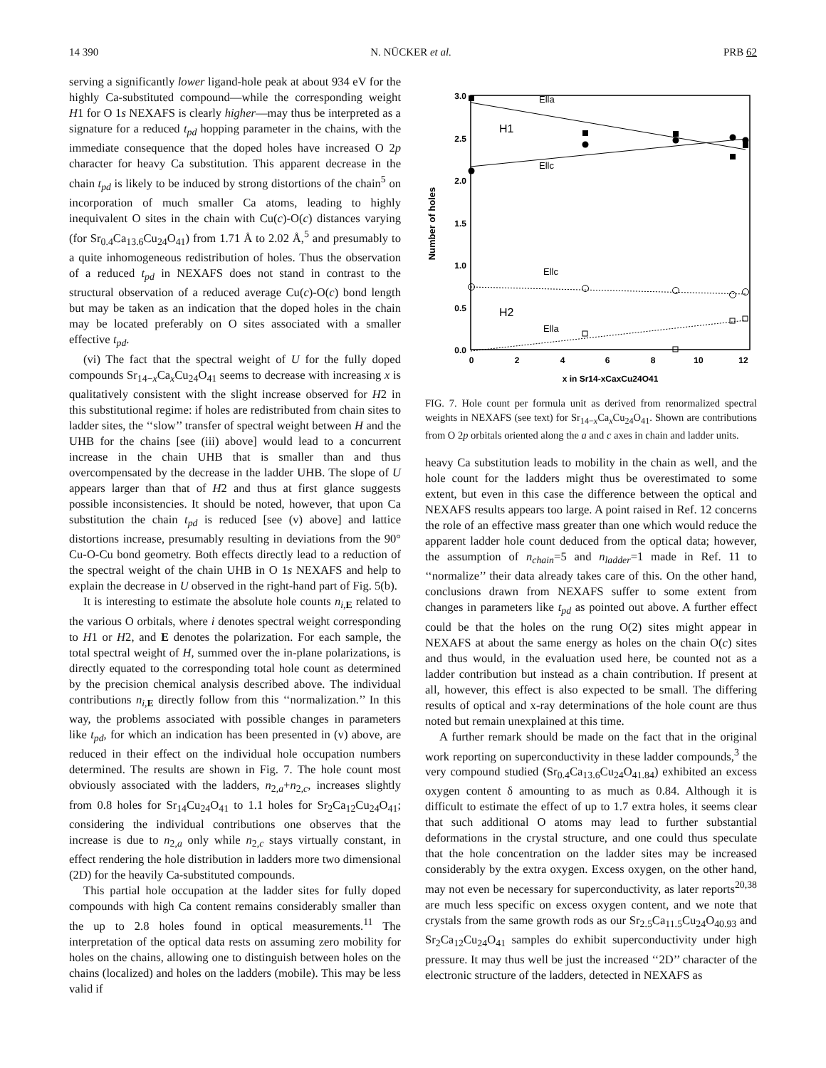14 390 N. NÜCKER et al. PRB 62
serving a significantly lower ligand-hole peak at about 934 eV for the highly Ca-substituted compound—while the corresponding weight H1 for O 1s NEXAFS is clearly higher—may thus be interpreted as a signature for a reduced t<sub>pd</sub> hopping parameter in the chains, with the immediate consequence that the doped holes have increased O 2p character for heavy Ca substitution. This apparent decrease in the chain t<sub>pd</sub> is likely to be induced by strong distortions of the chain<sup>5</sup> on incorporation of much smaller Ca atoms, leading to highly inequivalent O sites in the chain with Cu(c)-O(c) distances varying (for Sr<sub>0.4</sub>Ca<sub>13.6</sub>Cu<sub>24</sub>O<sub>41</sub>) from 1.71 Å to 2.02 Å,<sup>5</sup> and presumably to a quite inhomogeneous redistribution of holes. Thus the observation of a reduced t<sub>pd</sub> in NEXAFS does not stand in contrast to the structural observation of a reduced average Cu(c)-O(c) bond length but may be taken as an indication that the doped holes in the chain may be located preferably on O sites associated with a smaller effective t<sub>pd</sub>.
(vi) The fact that the spectral weight of U for the fully doped compounds Sr<sub>14−x</sub>Ca<sub>x</sub>Cu<sub>24</sub>O<sub>41</sub> seems to decrease with increasing x is qualitatively consistent with the slight increase observed for H2 in this substitutional regime: if holes are redistributed from chain sites to ladder sites, the ‘‘slow’’ transfer of spectral weight between H and the UHB for the chains [see (iii) above] would lead to a concurrent increase in the chain UHB that is smaller than and thus overcompensated by the decrease in the ladder UHB. The slope of U appears larger than that of H2 and thus at first glance suggests possible inconsistencies. It should be noted, however, that upon Ca substitution the chain t<sub>pd</sub> is reduced [see (v) above] and lattice distortions increase, presumably resulting in deviations from the 90° Cu-O-Cu bond geometry. Both effects directly lead to a reduction of the spectral weight of the chain UHB in O 1s NEXAFS and help to explain the decrease in U observed in the right-hand part of Fig. 5(b).
It is interesting to estimate the absolute hole counts n<sub>i,E</sub> related to the various O orbitals, where i denotes spectral weight corresponding to H1 or H2, and E denotes the polarization. For each sample, the total spectral weight of H, summed over the in-plane polarizations, is directly equated to the corresponding total hole count as determined by the precision chemical analysis described above. The individual contributions n<sub>i,E</sub> directly follow from this ‘‘normalization.’’ In this way, the problems associated with possible changes in parameters like t<sub>pd</sub>, for which an indication has been presented in (v) above, are reduced in their effect on the individual hole occupation numbers determined. The results are shown in Fig. 7. The hole count most obviously associated with the ladders, n<sub>2,a</sub>+n<sub>2,c</sub>, increases slightly from 0.8 holes for Sr<sub>14</sub>Cu<sub>24</sub>O<sub>41</sub> to 1.1 holes for Sr<sub>2</sub>Ca<sub>12</sub>Cu<sub>24</sub>O<sub>41</sub>; considering the individual contributions one observes that the increase is due to n<sub>2,a</sub> only while n<sub>2,c</sub> stays virtually constant, in effect rendering the hole distribution in ladders more two dimensional (2D) for the heavily Ca-substituted compounds.
This partial hole occupation at the ladder sites for fully doped compounds with high Ca content remains considerably smaller than the up to 2.8 holes found in optical measurements.<sup>11</sup> The interpretation of the optical data rests on assuming zero mobility for holes on the chains, allowing one to distinguish between holes on the chains (localized) and holes on the ladders (mobile). This may be less valid if
3.0
2.5
2.0
1.5
1.0
0.5
0.0
0
2
4
6
8
10
12
x in Sr14-xCaxCu24O41
Number of holes
Ella
H1
Ellc
Ellc
H2
Ella
FIG. 7. Hole count per formula unit as derived from renormalized spectral weights in NEXAFS (see text) for Sr<sub>14−x</sub>Ca<sub>x</sub>Cu<sub>24</sub>O<sub>41</sub>. Shown are contributions from O 2p orbitals oriented along the a and c axes in chain and ladder units.
heavy Ca substitution leads to mobility in the chain as well, and the hole count for the ladders might thus be overestimated to some extent, but even in this case the difference between the optical and NEXAFS results appears too large. A point raised in Ref. 12 concerns the role of an effective mass greater than one which would reduce the apparent ladder hole count deduced from the optical data; however, the assumption of n<sub>chain</sub>=5 and n<sub>ladder</sub>=1 made in Ref. 11 to ‘‘normalize’’ their data already takes care of this. On the other hand, conclusions drawn from NEXAFS suffer to some extent from changes in parameters like t<sub>pd</sub> as pointed out above. A further effect could be that the holes on the rung O(2) sites might appear in NEXAFS at about the same energy as holes on the chain O(c) sites and thus would, in the evaluation used here, be counted not as a ladder contribution but instead as a chain contribution. If present at all, however, this effect is also expected to be small. The differing results of optical and x-ray determinations of the hole count are thus noted but remain unexplained at this time.
A further remark should be made on the fact that in the original work reporting on superconductivity in these ladder compounds,<sup>3</sup> the very compound studied (Sr<sub>0.4</sub>Ca<sub>13.6</sub>Cu<sub>24</sub>O<sub>41.84</sub>) exhibited an excess oxygen content δ amounting to as much as 0.84. Although it is difficult to estimate the effect of up to 1.7 extra holes, it seems clear that such additional O atoms may lead to further substantial deformations in the crystal structure, and one could thus speculate that the hole concentration on the ladder sites may be increased considerably by the extra oxygen. Excess oxygen, on the other hand, may not even be necessary for superconductivity, as later reports<sup>20,38</sup> are much less specific on excess oxygen content, and we note that crystals from the same growth rods as our Sr<sub>2.5</sub>Ca<sub>11.5</sub>Cu<sub>24</sub>O<sub>40.93</sub> and Sr<sub>2</sub>Ca<sub>12</sub>Cu<sub>24</sub>O<sub>41</sub> samples do exhibit superconductivity under high pressure. It may thus well be just the increased ‘‘2D’’ character of the electronic structure of the ladders, detected in NEXAFS as